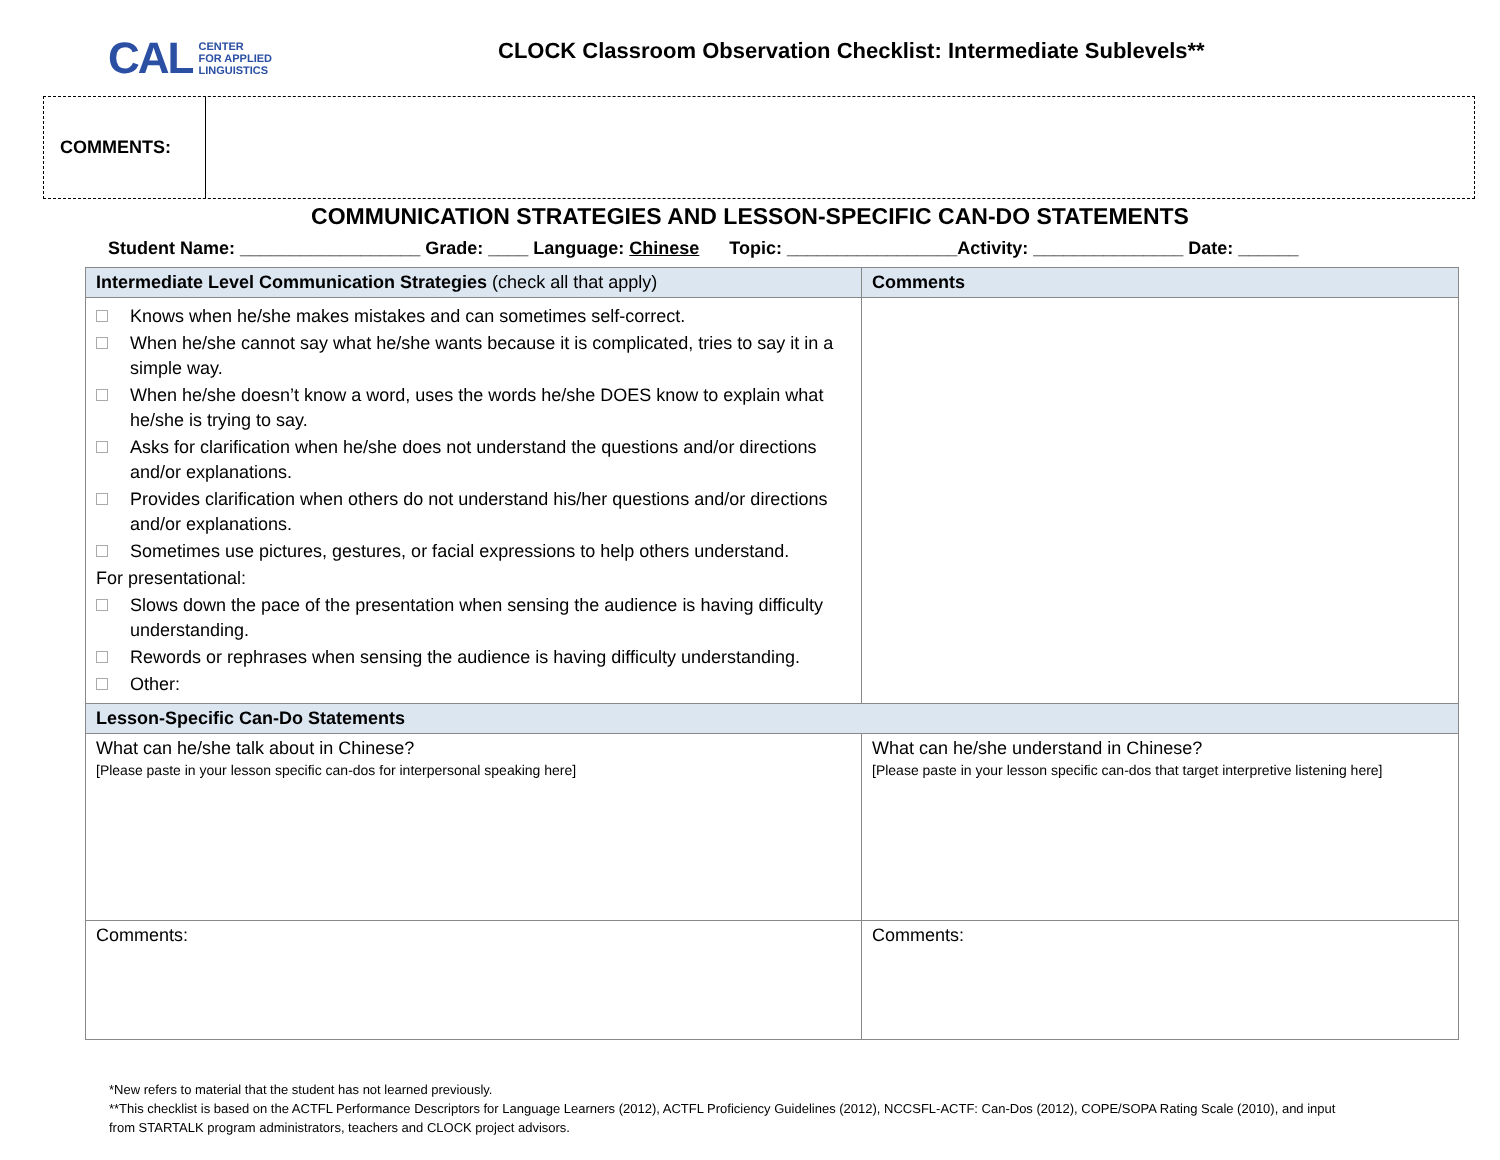CAL CENTER
FOR APPLIED
LINGUISTICS
CLOCK Classroom Observation Checklist: Intermediate Sublevels**
COMMENTS:
COMMUNICATION STRATEGIES AND LESSON-SPECIFIC CAN-DO STATEMENTS
Student Name: __________________ Grade: ____ Language: Chinese Topic: _________________Activity: _______________ Date: ______
| Intermediate Level Communication Strategies (check all that apply) | Comments |
| Knows when he/she makes mistakes and can sometimes self-correct. When he/she cannot say what he/she wants because it is complicated, tries to say it in a simple way. When he/she doesn’t know a word, uses the words he/she DOES know to explain what he/she is trying to say. Asks for clarification when he/she does not understand the questions and/or directions and/or explanations. Provides clarification when others do not understand his/her questions and/or directions and/or explanations. Sometimes use pictures, gestures, or facial expressions to help others understand. For presentational: Slows down the pace of the presentation when sensing the audience is having difficulty understanding. Rewords or rephrases when sensing the audience is having difficulty understanding. Other: | |
| Lesson-Specific Can-Do Statements | |
| What can he/she talk about in Chinese? [Please paste in your lesson specific can-dos for interpersonal speaking here] | What can he/she understand in Chinese? [Please paste in your lesson specific can-dos that target interpretive listening here] |
| Comments: | Comments: |
*New refers to material that the student has not learned previously.
**This checklist is based on the ACTFL Performance Descriptors for Language Learners (2012), ACTFL Proficiency Guidelines (2012), NCCSFL-ACTF: Can-Dos (2012), COPE/SOPA Rating Scale (2010), and input
from STARTALK program administrators, teachers and CLOCK project advisors.